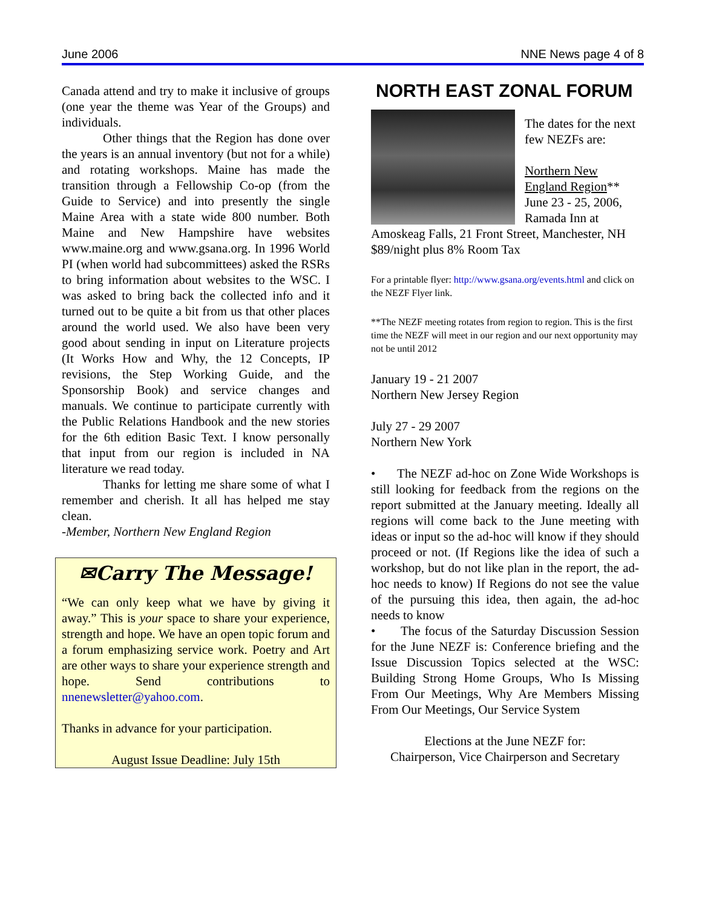June 2006 NNE News page 4 of 8
Canada attend and try to make it inclusive of groups (one year the theme was Year of the Groups) and individuals.
Other things that the Region has done over the years is an annual inventory (but not for a while) and rotating workshops. Maine has made the transition through a Fellowship Co-op (from the Guide to Service) and into presently the single Maine Area with a state wide 800 number. Both Maine and New Hampshire have websites www.maine.org and www.gsana.org. In 1996 World PI (when world had subcommittees) asked the RSRs to bring information about websites to the WSC. I was asked to bring back the collected info and it turned out to be quite a bit from us that other places around the world used. We also have been very good about sending in input on Literature projects (It Works How and Why, the 12 Concepts, IP revisions, the Step Working Guide, and the Sponsorship Book) and service changes and manuals. We continue to participate currently with the Public Relations Handbook and the new stories for the 6th edition Basic Text. I know personally that input from our region is included in NA literature we read today.
Thanks for letting me share some of what I remember and cherish. It all has helped me stay clean.
-Member, Northern New England Region
✉Carry The Message!
“We can only keep what we have by giving it away.” This is your space to share your experience, strength and hope. We have an open topic forum and a forum emphasizing service work. Poetry and Art are other ways to share your experience strength and hope. Send contributions to nnenewsletter@yahoo.com.
Thanks in advance for your participation.
August Issue Deadline: July 15th
NORTH EAST ZONAL FORUM
The dates for the next few NEZFs are:
Northern New England Region** June 23 - 25, 2006, Ramada Inn at Amoskeag Falls, 21 Front Street, Manchester, NH
$89/night plus 8% Room Tax
For a printable flyer: http://www.gsana.org/events.html and click on the NEZF Flyer link.
**The NEZF meeting rotates from region to region. This is the first time the NEZF will meet in our region and our next opportunity may not be until 2012
January 19 - 21 2007
Northern New Jersey Region
July 27 - 29 2007
Northern New York
• The NEZF ad-hoc on Zone Wide Workshops is still looking for feedback from the regions on the report submitted at the January meeting. Ideally all regions will come back to the June meeting with ideas or input so the ad-hoc will know if they should proceed or not. (If Regions like the idea of such a workshop, but do not like plan in the report, the ad-hoc needs to know) If Regions do not see the value of the pursuing this idea, then again, the ad-hoc needs to know
• The focus of the Saturday Discussion Session for the June NEZF is: Conference briefing and the Issue Discussion Topics selected at the WSC: Building Strong Home Groups, Who Is Missing From Our Meetings, Why Are Members Missing From Our Meetings, Our Service System
Elections at the June NEZF for:
Chairperson, Vice Chairperson and Secretary